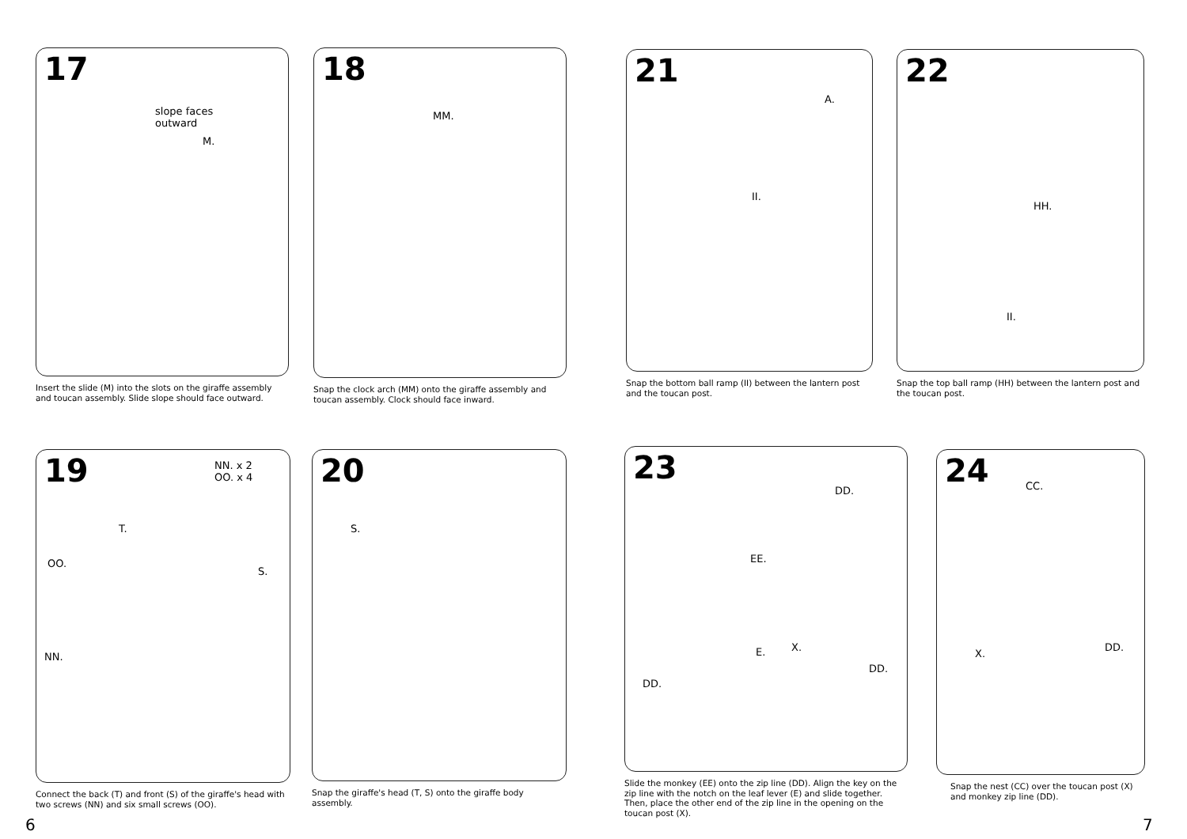17
slope faces
outward
M.
Insert the slide (M) into the slots on the giraffe assembly and toucan assembly. Slide slope should face outward.
18
MM.
Snap the clock arch (MM) onto the giraffe assembly and toucan assembly. Clock should face inward.
21
A.
II.
Snap the bottom ball ramp (II) between the lantern post and the toucan post.
22
HH.
II.
Snap the top ball ramp (HH) between the lantern post and the toucan post.
19
NN. x 2
OO. x 4
T.
OO.
S.
NN.
Connect the back (T) and front (S) of the giraffe's head with two screws (NN) and six small screws (OO).
20
S.
Snap the giraffe's head (T, S) onto the giraffe body assembly.
23
DD.
EE.
E. X.
DD.
DD.
Slide the monkey (EE) onto the zip line (DD). Align the key on the zip line with the notch on the leaf lever (E) and slide together. Then, place the other end of the zip line in the opening on the toucan post (X).
24
CC.
X.
DD.
Snap the nest (CC) over the toucan post (X) and monkey zip line (DD).
6 7